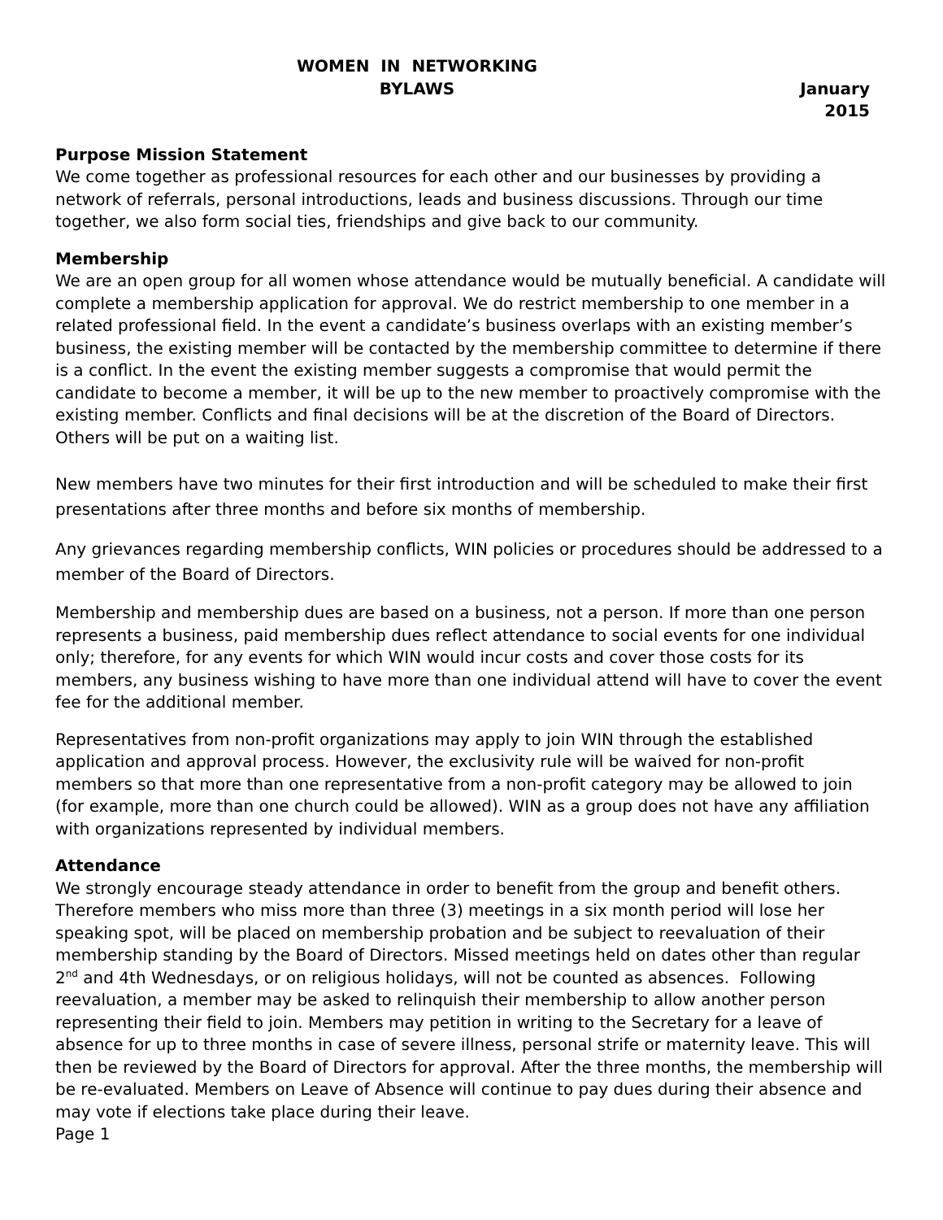WOMEN IN NETWORKING
BYLAWS January 2015
Purpose Mission Statement
We come together as professional resources for each other and our businesses by providing a network of referrals, personal introductions, leads and business discussions. Through our time together, we also form social ties, friendships and give back to our community.
Membership
We are an open group for all women whose attendance would be mutually beneficial. A candidate will complete a membership application for approval. We do restrict membership to one member in a related professional field. In the event a candidate’s business overlaps with an existing member’s business, the existing member will be contacted by the membership committee to determine if there is a conflict. In the event the existing member suggests a compromise that would permit the candidate to become a member, it will be up to the new member to proactively compromise with the existing member. Conflicts and final decisions will be at the discretion of the Board of Directors. Others will be put on a waiting list.
New members have two minutes for their first introduction and will be scheduled to make their first presentations after three months and before six months of membership.
Any grievances regarding membership conflicts, WIN policies or procedures should be addressed to a member of the Board of Directors.
Membership and membership dues are based on a business, not a person. If more than one person represents a business, paid membership dues reflect attendance to social events for one individual only; therefore, for any events for which WIN would incur costs and cover those costs for its members, any business wishing to have more than one individual attend will have to cover the event fee for the additional member.
Representatives from non-profit organizations may apply to join WIN through the established application and approval process. However, the exclusivity rule will be waived for non-profit members so that more than one representative from a non-profit category may be allowed to join (for example, more than one church could be allowed). WIN as a group does not have any affiliation with organizations represented by individual members.
Attendance
We strongly encourage steady attendance in order to benefit from the group and benefit others. Therefore members who miss more than three (3) meetings in a six month period will lose her speaking spot, will be placed on membership probation and be subject to reevaluation of their membership standing by the Board of Directors. Missed meetings held on dates other than regular 2<sup>nd</sup> and 4th Wednesdays, or on religious holidays, will not be counted as absences. Following reevaluation, a member may be asked to relinquish their membership to allow another person representing their field to join. Members may petition in writing to the Secretary for a leave of absence for up to three months in case of severe illness, personal strife or maternity leave. This will then be reviewed by the Board of Directors for approval. After the three months, the membership will be re-evaluated. Members on Leave of Absence will continue to pay dues during their absence and may vote if elections take place during their leave.
Page 1